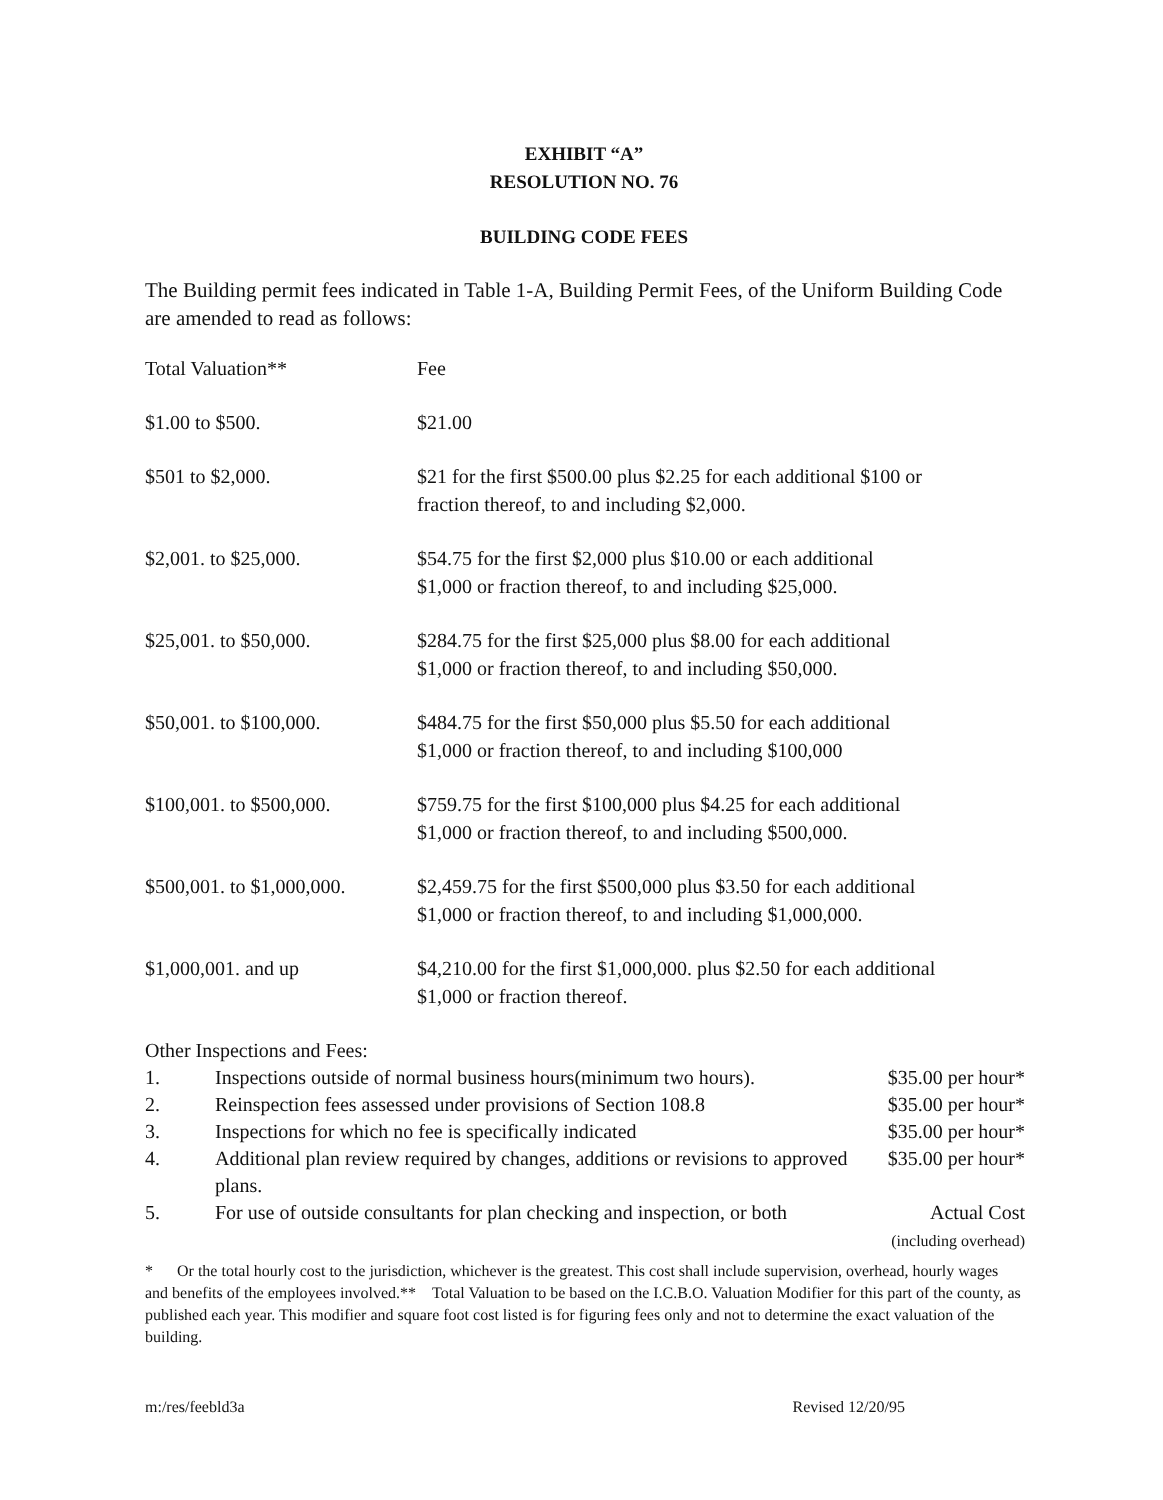EXHIBIT “A”
RESOLUTION NO. 76
BUILDING CODE FEES
The Building permit fees indicated in Table 1-A, Building Permit Fees, of the Uniform Building Code are amended to read as follows:
| Total Valuation** | Fee |
| $1.00 to $500. | $21.00 |
| $501 to $2,000. | $21 for the first $500.00 plus $2.25 for each additional $100 or fraction thereof, to and including $2,000. |
| $2,001. to $25,000. | $54.75 for the first $2,000 plus $10.00 or each additional $1,000 or fraction thereof, to and including $25,000. |
| $25,001. to $50,000. | $284.75 for the first $25,000 plus $8.00 for each additional $1,000 or fraction thereof, to and including $50,000. |
| $50,001. to $100,000. | $484.75 for the first $50,000 plus $5.50 for each additional $1,000 or fraction thereof, to and including $100,000 |
| $100,001. to $500,000. | $759.75 for the first $100,000 plus $4.25 for each additional $1,000 or fraction thereof, to and including $500,000. |
| $500,001. to $1,000,000. | $2,459.75 for the first $500,000 plus $3.50 for each additional $1,000 or fraction thereof, to and including $1,000,000. |
| $1,000,001. and up | $4,210.00 for the first $1,000,000. plus $2.50 for each additional $1,000 or fraction thereof. |
Other Inspections and Fees:
| 1. | Inspections outside of normal business hours(minimum two hours). | $35.00 per hour* |
| 2. | Reinspection fees assessed under provisions of Section 108.8 | $35.00 per hour* |
| 3. | Inspections for which no fee is specifically indicated | $35.00 per hour* |
| 4. | Additional plan review required by changes, additions or revisions to approved plans. | $35.00 per hour* |
| 5. | For use of outside consultants for plan checking and inspection, or both | Actual Cost (including overhead) |
* Or the total hourly cost to the jurisdiction, whichever is the greatest. This cost shall include supervision, overhead, hourly wages and benefits of the employees involved.** Total Valuation to be based on the I.C.B.O. Valuation Modifier for this part of the county, as published each year. This modifier and square foot cost listed is for figuring fees only and not to determine the exact valuation of the building.
m:/res/feebld3a Revised 12/20/95